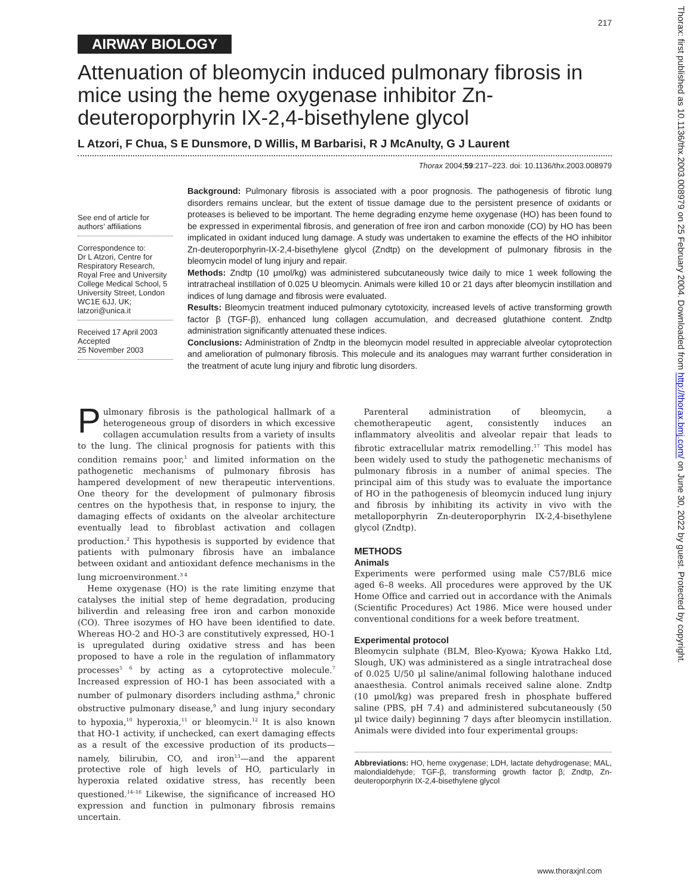217
AIRWAY BIOLOGY
Attenuation of bleomycin induced pulmonary fibrosis in mice using the heme oxygenase inhibitor Zn-deuteroporphyrin IX-2,4-bisethylene glycol
L Atzori, F Chua, S E Dunsmore, D Willis, M Barbarisi, R J McAnulty, G J Laurent
Thorax 2004;59:217–223. doi: 10.1136/thx.2003.008979
See end of article for authors’ affiliations
Correspondence to:
Dr L Atzori, Centre for Respiratory Research, Royal Free and University College Medical School, 5 University Street, London WC1E 6JJ, UK; latzori@unica.it
Received 17 April 2003
Accepted
25 November 2003
Background: Pulmonary fibrosis is associated with a poor prognosis. The pathogenesis of fibrotic lung disorders remains unclear, but the extent of tissue damage due to the persistent presence of oxidants or proteases is believed to be important. The heme degrading enzyme heme oxygenase (HO) has been found to be expressed in experimental fibrosis, and generation of free iron and carbon monoxide (CO) by HO has been implicated in oxidant induced lung damage. A study was undertaken to examine the effects of the HO inhibitor Zn-deuteroporphyrin-IX-2,4-bisethylene glycol (Zndtp) on the development of pulmonary fibrosis in the bleomycin model of lung injury and repair.
Methods: Zndtp (10 μmol/kg) was administered subcutaneously twice daily to mice 1 week following the intratracheal instillation of 0.025 U bleomycin. Animals were killed 10 or 21 days after bleomycin instillation and indices of lung damage and fibrosis were evaluated.
Results: Bleomycin treatment induced pulmonary cytotoxicity, increased levels of active transforming growth factor β (TGF-β), enhanced lung collagen accumulation, and decreased glutathione content. Zndtp administration significantly attenuated these indices.
Conclusions: Administration of Zndtp in the bleomycin model resulted in appreciable alveolar cytoprotection and amelioration of pulmonary fibrosis. This molecule and its analogues may warrant further consideration in the treatment of acute lung injury and fibrotic lung disorders.
Pulmonary fibrosis is the pathological hallmark of a heterogeneous group of disorders in which excessive collagen accumulation results from a variety of insults to the lung. The clinical prognosis for patients with this condition remains poor,<sup>1</sup> and limited information on the pathogenetic mechanisms of pulmonary fibrosis has hampered development of new therapeutic interventions. One theory for the development of pulmonary fibrosis centres on the hypothesis that, in response to injury, the damaging effects of oxidants on the alveolar architecture eventually lead to fibroblast activation and collagen production.<sup>2</sup> This hypothesis is supported by evidence that patients with pulmonary fibrosis have an imbalance between oxidant and antioxidant defence mechanisms in the lung microenvironment.<sup>3 4</sup>
Heme oxygenase (HO) is the rate limiting enzyme that catalyses the initial step of heme degradation, producing biliverdin and releasing free iron and carbon monoxide (CO). Three isozymes of HO have been identified to date. Whereas HO-2 and HO-3 are constitutively expressed, HO-1 is upregulated during oxidative stress and has been proposed to have a role in the regulation of inflammatory processes<sup>5 6</sup> by acting as a cytoprotective molecule.<sup>7</sup> Increased expression of HO-1 has been associated with a number of pulmonary disorders including asthma,<sup>8</sup> chronic obstructive pulmonary disease,<sup>9</sup> and lung injury secondary to hypoxia,<sup>10</sup> hyperoxia,<sup>11</sup> or bleomycin.<sup>12</sup> It is also known that HO-1 activity, if unchecked, can exert damaging effects as a result of the excessive production of its products—namely, bilirubin, CO, and iron<sup>13</sup>—and the apparent protective role of high levels of HO, particularly in hyperoxia related oxidative stress, has recently been questioned.<sup>14–16</sup> Likewise, the significance of increased HO expression and function in pulmonary fibrosis remains uncertain.
Parenteral administration of bleomycin, a chemotherapeutic agent, consistently induces an inflammatory alveolitis and alveolar repair that leads to fibrotic extracellular matrix remodelling.<sup>17</sup> This model has been widely used to study the pathogenetic mechanisms of pulmonary fibrosis in a number of animal species. The principal aim of this study was to evaluate the importance of HO in the pathogenesis of bleomycin induced lung injury and fibrosis by inhibiting its activity in vivo with the metalloporphyrin Zn-deuteroporphyrin IX-2,4-bisethylene glycol (Zndtp).
METHODS
Animals
Experiments were performed using male C57/BL6 mice aged 6–8 weeks. All procedures were approved by the UK Home Office and carried out in accordance with the Animals (Scientific Procedures) Act 1986. Mice were housed under conventional conditions for a week before treatment.
Experimental protocol
Bleomycin sulphate (BLM, Bleo-Kyowa; Kyowa Hakko Ltd, Slough, UK) was administered as a single intratracheal dose of 0.025 U/50 μl saline/animal following halothane induced anaesthesia. Control animals received saline alone. Zndtp (10 μmol/kg) was prepared fresh in phosphate buffered saline (PBS, pH 7.4) and administered subcutaneously (50 μl twice daily) beginning 7 days after bleomycin instillation. Animals were divided into four experimental groups:
Abbreviations: HO, heme oxygenase; LDH, lactate dehydrogenase; MAL, malondialdehyde; TGF-β, transforming growth factor β; Zndtp, Zn-deuteroporphyrin IX-2,4-bisethylene glycol
www.thoraxjnl.com
Thorax: first published as 10.1136/thx.2003.008979 on 25 February 2004. Downloaded from http://thorax.bmj.com/ on June 30, 2022 by guest. Protected by copyright.